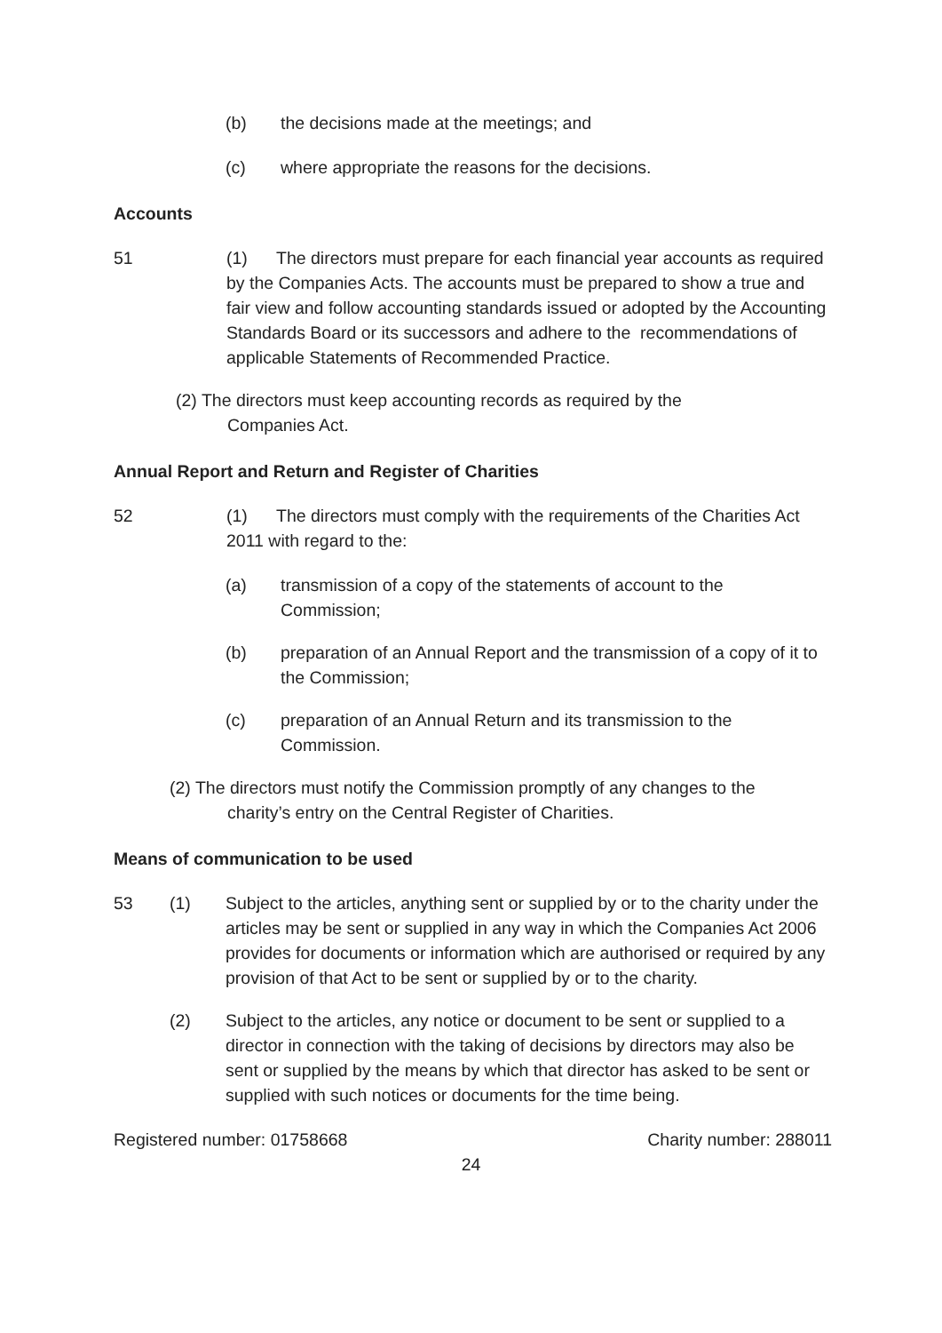(b) the decisions made at the meetings; and
(c) where appropriate the reasons for the decisions.
Accounts
51 (1) The directors must prepare for each financial year accounts as required by the Companies Acts. The accounts must be prepared to show a true and fair view and follow accounting standards issued or adopted by the Accounting Standards Board or its successors and adhere to the recommendations of applicable Statements of Recommended Practice.
(2) The directors must keep accounting records as required by the
Companies Act.
Annual Report and Return and Register of Charities
52 (1) The directors must comply with the requirements of the Charities Act 2011 with regard to the:
(a) transmission of a copy of the statements of account to the Commission;
(b) preparation of an Annual Report and the transmission of a copy of it to the Commission;
(c) preparation of an Annual Return and its transmission to the Commission.
(2) The directors must notify the Commission promptly of any changes to the
charity’s entry on the Central Register of Charities.
Means of communication to be used
53 (1) Subject to the articles, anything sent or supplied by or to the charity under the articles may be sent or supplied in any way in which the Companies Act 2006 provides for documents or information which are authorised or required by any provision of that Act to be sent or supplied by or to the charity.
(2) Subject to the articles, any notice or document to be sent or supplied to a director in connection with the taking of decisions by directors may also be sent or supplied by the means by which that director has asked to be sent or supplied with such notices or documents for the time being.
Registered number: 01758668 Charity number: 288011
24